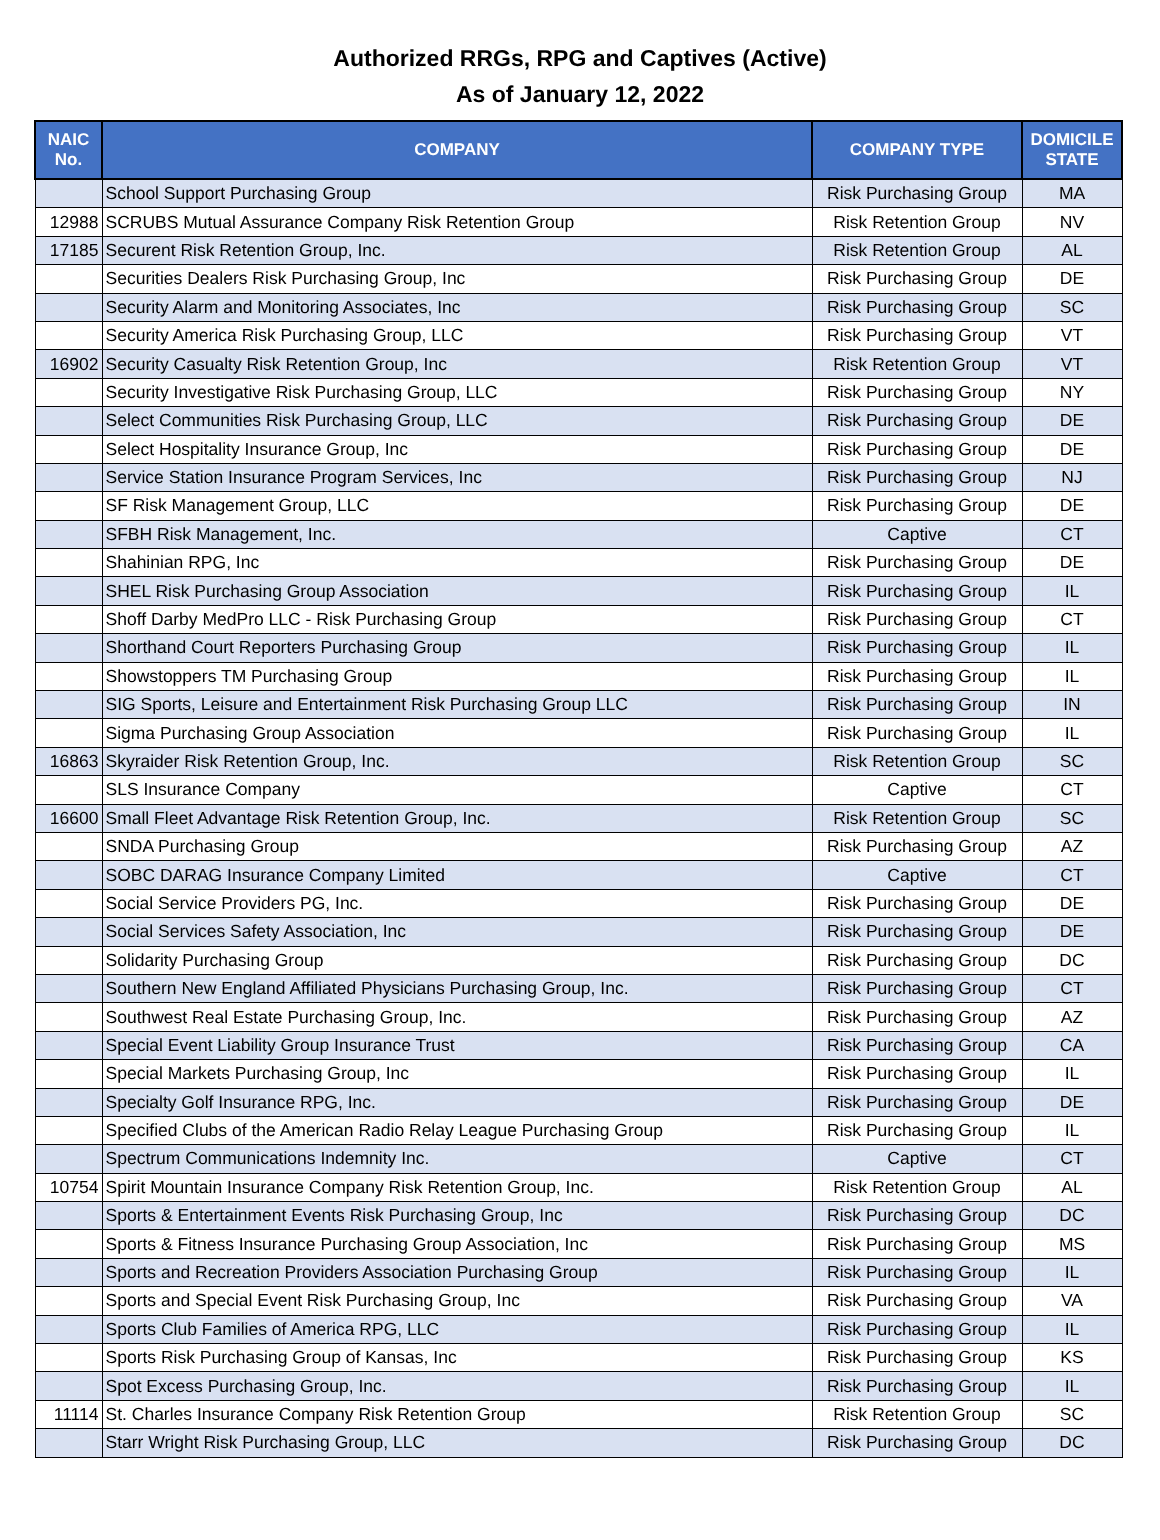Authorized RRGs, RPG and Captives (Active)
As of January 12, 2022
| NAIC No. | COMPANY | COMPANY TYPE | DOMICILE STATE |
| --- | --- | --- | --- |
| | School Support Purchasing Group | Risk Purchasing Group | MA |
| 12988 | SCRUBS Mutual Assurance Company Risk Retention Group | Risk Retention Group | NV |
| 17185 | Securent Risk Retention Group, Inc. | Risk Retention Group | AL |
| | Securities Dealers Risk Purchasing Group, Inc | Risk Purchasing Group | DE |
| | Security Alarm and Monitoring Associates, Inc | Risk Purchasing Group | SC |
| | Security America Risk Purchasing Group, LLC | Risk Purchasing Group | VT |
| 16902 | Security Casualty Risk Retention Group, Inc | Risk Retention Group | VT |
| | Security Investigative Risk Purchasing Group, LLC | Risk Purchasing Group | NY |
| | Select Communities Risk Purchasing Group, LLC | Risk Purchasing Group | DE |
| | Select Hospitality Insurance Group, Inc | Risk Purchasing Group | DE |
| | Service Station Insurance Program Services, Inc | Risk Purchasing Group | NJ |
| | SF Risk Management Group, LLC | Risk Purchasing Group | DE |
| | SFBH Risk Management, Inc. | Captive | CT |
| | Shahinian RPG, Inc | Risk Purchasing Group | DE |
| | SHEL Risk Purchasing Group Association | Risk Purchasing Group | IL |
| | Shoff Darby MedPro LLC - Risk Purchasing Group | Risk Purchasing Group | CT |
| | Shorthand Court Reporters Purchasing Group | Risk Purchasing Group | IL |
| | Showstoppers TM Purchasing Group | Risk Purchasing Group | IL |
| | SIG Sports, Leisure and Entertainment Risk Purchasing Group LLC | Risk Purchasing Group | IN |
| | Sigma Purchasing Group Association | Risk Purchasing Group | IL |
| 16863 | Skyraider Risk Retention Group, Inc. | Risk Retention Group | SC |
| | SLS Insurance Company | Captive | CT |
| 16600 | Small Fleet Advantage Risk Retention Group, Inc. | Risk Retention Group | SC |
| | SNDA Purchasing Group | Risk Purchasing Group | AZ |
| | SOBC DARAG Insurance Company Limited | Captive | CT |
| | Social Service Providers PG, Inc. | Risk Purchasing Group | DE |
| | Social Services Safety Association, Inc | Risk Purchasing Group | DE |
| | Solidarity Purchasing Group | Risk Purchasing Group | DC |
| | Southern New England Affiliated Physicians Purchasing Group, Inc. | Risk Purchasing Group | CT |
| | Southwest Real Estate Purchasing Group, Inc. | Risk Purchasing Group | AZ |
| | Special Event Liability Group Insurance Trust | Risk Purchasing Group | CA |
| | Special Markets Purchasing Group, Inc | Risk Purchasing Group | IL |
| | Specialty Golf Insurance RPG, Inc. | Risk Purchasing Group | DE |
| | Specified Clubs of the American Radio Relay League Purchasing Group | Risk Purchasing Group | IL |
| | Spectrum Communications Indemnity Inc. | Captive | CT |
| 10754 | Spirit Mountain Insurance Company Risk Retention Group, Inc. | Risk Retention Group | AL |
| | Sports & Entertainment Events Risk Purchasing Group, Inc | Risk Purchasing Group | DC |
| | Sports & Fitness Insurance Purchasing Group Association, Inc | Risk Purchasing Group | MS |
| | Sports and Recreation Providers Association Purchasing Group | Risk Purchasing Group | IL |
| | Sports and Special Event Risk Purchasing Group, Inc | Risk Purchasing Group | VA |
| | Sports Club Families of America RPG, LLC | Risk Purchasing Group | IL |
| | Sports Risk Purchasing Group of Kansas, Inc | Risk Purchasing Group | KS |
| | Spot Excess Purchasing Group, Inc. | Risk Purchasing Group | IL |
| 11114 | St. Charles Insurance Company Risk Retention Group | Risk Retention Group | SC |
| | Starr Wright Risk Purchasing Group, LLC | Risk Purchasing Group | DC |